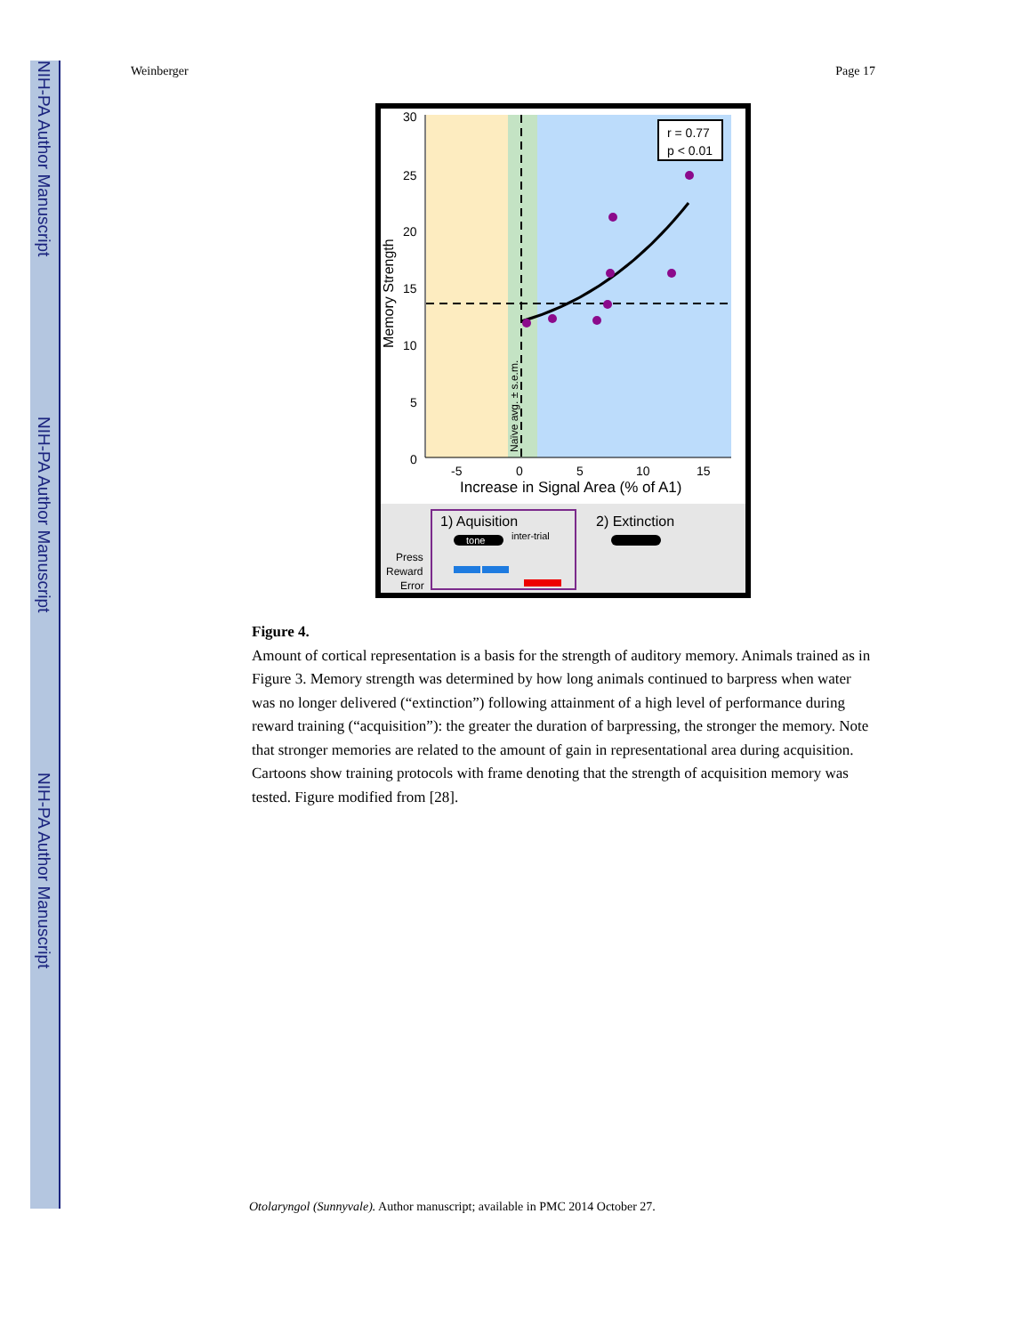NIH-PA Author Manuscript
NIH-PA Author Manuscript
NIH-PA Author Manuscript
Weinberger Page 17
30
25
20
15
10
5
0
-5
0
5
10
15
Increase in Signal Area (% of A1)
Memory Strength
Naïve avg. ± s.e.m.
r = 0.77
p < 0.01
1) Aquisition
2) Extinction
tone
inter-trial
Press
Reward
Error
Figure 4.
Amount of cortical representation is a basis for the strength of auditory memory. Animals trained as in Figure 3. Memory strength was determined by how long animals continued to barpress when water was no longer delivered (“extinction”) following attainment of a high level of performance during reward training (“acquisition”): the greater the duration of barpressing, the stronger the memory. Note that stronger memories are related to the amount of gain in representational area during acquisition. Cartoons show training protocols with frame denoting that the strength of acquisition memory was tested. Figure modified from [28].
Otolaryngol (Sunnyvale). Author manuscript; available in PMC 2014 October 27.